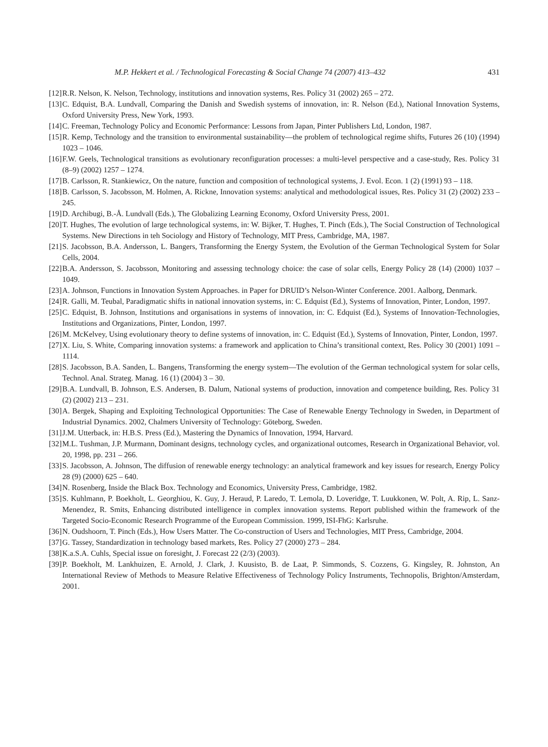M.P. Hekkert et al. / Technological Forecasting & Social Change 74 (2007) 413–432 431
[12] R.R. Nelson, K. Nelson, Technology, institutions and innovation systems, Res. Policy 31 (2002) 265 – 272.
[13] C. Edquist, B.A. Lundvall, Comparing the Danish and Swedish systems of innovation, in: R. Nelson (Ed.), National Innovation Systems, Oxford University Press, New York, 1993.
[14] C. Freeman, Technology Policy and Economic Performance: Lessons from Japan, Pinter Publishers Ltd, London, 1987.
[15] R. Kemp, Technology and the transition to environmental sustainability—the problem of technological regime shifts, Futures 26 (10) (1994) 1023 – 1046.
[16] F.W. Geels, Technological transitions as evolutionary reconfiguration processes: a multi-level perspective and a case-study, Res. Policy 31 (8–9) (2002) 1257 – 1274.
[17] B. Carlsson, R. Stankiewicz, On the nature, function and composition of technological systems, J. Evol. Econ. 1 (2) (1991) 93 – 118.
[18] B. Carlsson, S. Jacobsson, M. Holmen, A. Rickne, Innovation systems: analytical and methodological issues, Res. Policy 31 (2) (2002) 233 – 245.
[19] D. Archibugi, B.-Å. Lundvall (Eds.), The Globalizing Learning Economy, Oxford University Press, 2001.
[20] T. Hughes, The evolution of large technological systems, in: W. Bijker, T. Hughes, T. Pinch (Eds.), The Social Construction of Technological Systems. New Directions in teh Sociology and History of Technology, MIT Press, Cambridge, MA, 1987.
[21] S. Jacobsson, B.A. Andersson, L. Bangers, Transforming the Energy System, the Evolution of the German Technological System for Solar Cells, 2004.
[22] B.A. Andersson, S. Jacobsson, Monitoring and assessing technology choice: the case of solar cells, Energy Policy 28 (14) (2000) 1037 – 1049.
[23] A. Johnson, Functions in Innovation System Approaches. in Paper for DRUID’s Nelson-Winter Conference. 2001. Aalborg, Denmark.
[24] R. Galli, M. Teubal, Paradigmatic shifts in national innovation systems, in: C. Edquist (Ed.), Systems of Innovation, Pinter, London, 1997.
[25] C. Edquist, B. Johnson, Institutions and organisations in systems of innovation, in: C. Edquist (Ed.), Systems of Innovation-Technologies, Institutions and Organizations, Pinter, London, 1997.
[26] M. McKelvey, Using evolutionary theory to define systems of innovation, in: C. Edquist (Ed.), Systems of Innovation, Pinter, London, 1997.
[27] X. Liu, S. White, Comparing innovation systems: a framework and application to China’s transitional context, Res. Policy 30 (2001) 1091 – 1114.
[28] S. Jacobsson, B.A. Sanden, L. Bangens, Transforming the energy system—The evolution of the German technological system for solar cells, Technol. Anal. Strateg. Manag. 16 (1) (2004) 3 – 30.
[29] B.A. Lundvall, B. Johnson, E.S. Andersen, B. Dalum, National systems of production, innovation and competence building, Res. Policy 31 (2) (2002) 213 – 231.
[30] A. Bergek, Shaping and Exploiting Technological Opportunities: The Case of Renewable Energy Technology in Sweden, in Department of Industrial Dynamics. 2002, Chalmers University of Technology: Göteborg, Sweden.
[31] J.M. Utterback, in: H.B.S. Press (Ed.), Mastering the Dynamics of Innovation, 1994, Harvard.
[32] M.L. Tushman, J.P. Murmann, Dominant designs, technology cycles, and organizational outcomes, Research in Organizational Behavior, vol. 20, 1998, pp. 231 – 266.
[33] S. Jacobsson, A. Johnson, The diffusion of renewable energy technology: an analytical framework and key issues for research, Energy Policy 28 (9) (2000) 625 – 640.
[34] N. Rosenberg, Inside the Black Box. Technology and Economics, University Press, Cambridge, 1982.
[35] S. Kuhlmann, P. Boekholt, L. Georghiou, K. Guy, J. Heraud, P. Laredo, T. Lemola, D. Loveridge, T. Luukkonen, W. Polt, A. Rip, L. Sanz-Menendez, R. Smits, Enhancing distributed intelligence in complex innovation systems. Report published within the framework of the Targeted Socio-Economic Research Programme of the European Commission. 1999, ISI-FhG: Karlsruhe.
[36] N. Oudshoorn, T. Pinch (Eds.), How Users Matter. The Co-construction of Users and Technologies, MIT Press, Cambridge, 2004.
[37] G. Tassey, Standardization in technology based markets, Res. Policy 27 (2000) 273 – 284.
[38] K.a.S.A. Cuhls, Special issue on foresight, J. Forecast 22 (2/3) (2003).
[39] P. Boekholt, M. Lankhuizen, E. Arnold, J. Clark, J. Kuusisto, B. de Laat, P. Simmonds, S. Cozzens, G. Kingsley, R. Johnston, An International Review of Methods to Measure Relative Effectiveness of Technology Policy Instruments, Technopolis, Brighton/Amsterdam, 2001.